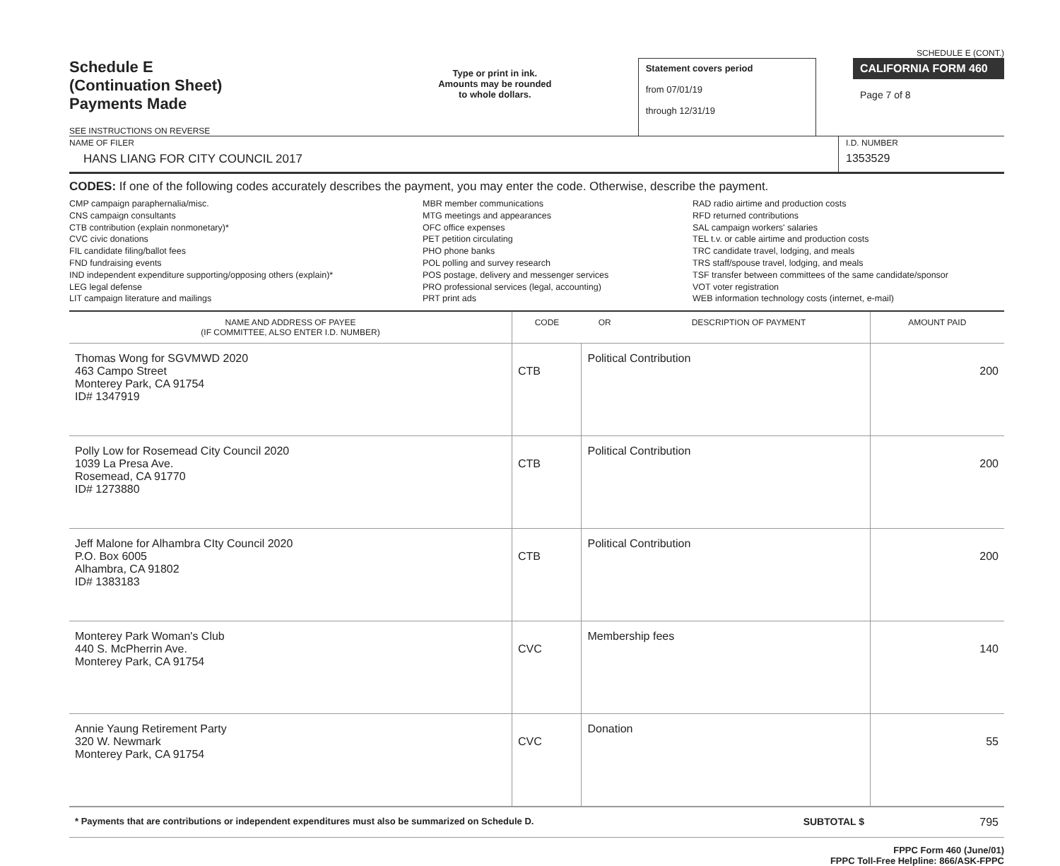SCHEDULE E (CONT.)
Schedule E
(Continuation Sheet)
Payments Made
SEE INSTRUCTIONS ON REVERSE
Type or print in ink.
Amounts may be rounded
to whole dollars.
Statement covers period
from 07/01/19
through 12/31/19
CALIFORNIA FORM 460
Page 7 of 8
NAME OF FILER
HANS LIANG FOR CITY COUNCIL 2017
I.D. NUMBER
1353529
CODES: If one of the following codes accurately describes the payment, you may enter the code. Otherwise, describe the payment.
CMP campaign paraphernalia/misc.
CNS campaign consultants
CTB contribution (explain nonmonetary)*
CVC civic donations
FIL candidate filing/ballot fees
FND fundraising events
IND independent expenditure supporting/opposing others (explain)*
LEG legal defense
LIT campaign literature and mailings
MBR member communications
MTG meetings and appearances
OFC office expenses
PET petition circulating
PHO phone banks
POL polling and survey research
POS postage, delivery and messenger services
PRO professional services (legal, accounting)
PRT print ads
RAD radio airtime and production costs
RFD returned contributions
SAL campaign workers' salaries
TEL t.v. or cable airtime and production costs
TRC candidate travel, lodging, and meals
TRS staff/spouse travel, lodging, and meals
TSF transfer between committees of the same candidate/sponsor
VOT voter registration
WEB information technology costs (internet, e-mail)
| NAME AND ADDRESS OF PAYEE (IF COMMITTEE, ALSO ENTER I.D. NUMBER) | CODE | OR | DESCRIPTION OF PAYMENT | AMOUNT PAID |
| --- | --- | --- | --- | --- |
| Thomas Wong for SGVMWD 2020 463 Campo Street Monterey Park, CA 91754 ID# 1347919 | CTB | Political Contribution | | 200 |
| Polly Low for Rosemead City Council 2020 1039 La Presa Ave. Rosemead, CA 91770 ID# 1273880 | CTB | Political Contribution | | 200 |
| Jeff Malone for Alhambra CIty Council 2020 P.O. Box 6005 Alhambra, CA 91802 ID# 1383183 | CTB | Political Contribution | | 200 |
| Monterey Park Woman's Club 440 S. McPherrin Ave. Monterey Park, CA 91754 | CVC | Membership fees | | 140 |
| Annie Yaung Retirement Party 320 W. Newmark Monterey Park, CA 91754 | CVC | Donation | | 55 |
| * Payments that are contributions or independent expenditures must also be summarized on Schedule D. | | | SUBTOTAL $ | 795 |
FPPC Form 460 (June/01)
FPPC Toll-Free Helpline: 866/ASK-FPPC